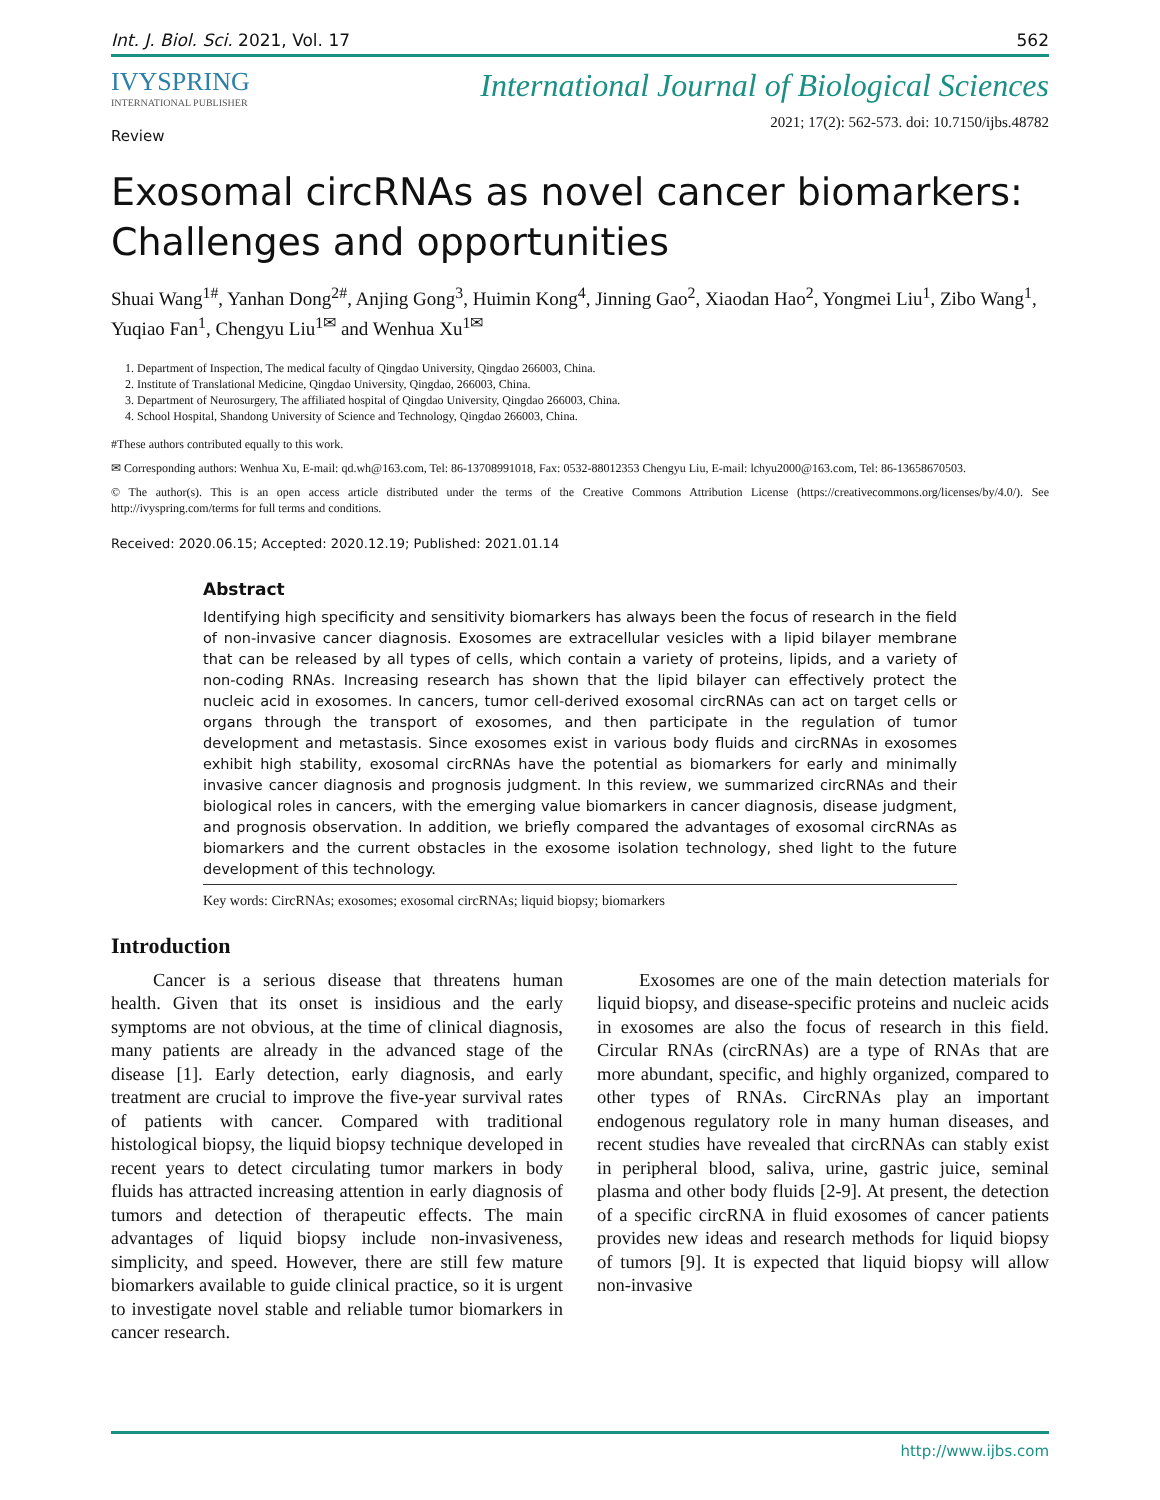Int. J. Biol. Sci. 2021, Vol. 17 562
IVYSPRING
INTERNATIONAL PUBLISHER
International Journal of Biological Sciences
2021; 17(2): 562-573. doi: 10.7150/ijbs.48782
Review
Exosomal circRNAs as novel cancer biomarkers: Challenges and opportunities
Shuai Wang<sup>1#</sup>, Yanhan Dong<sup>2#</sup>, Anjing Gong<sup>3</sup>, Huimin Kong<sup>4</sup>, Jinning Gao<sup>2</sup>, Xiaodan Hao<sup>2</sup>, Yongmei Liu<sup>1</sup>, Zibo Wang<sup>1</sup>, Yuqiao Fan<sup>1</sup>, Chengyu Liu<sup>1✉</sup> and Wenhua Xu<sup>1✉</sup>
1. Department of Inspection, The medical faculty of Qingdao University, Qingdao 266003, China.
2. Institute of Translational Medicine, Qingdao University, Qingdao, 266003, China.
3. Department of Neurosurgery, The affiliated hospital of Qingdao University, Qingdao 266003, China.
4. School Hospital, Shandong University of Science and Technology, Qingdao 266003, China.
#These authors contributed equally to this work.
✉ Corresponding authors: Wenhua Xu, E-mail: qd.wh@163.com, Tel: 86-13708991018, Fax: 0532-88012353 Chengyu Liu, E-mail: lchyu2000@163.com, Tel: 86-13658670503.
© The author(s). This is an open access article distributed under the terms of the Creative Commons Attribution License (https://creativecommons.org/licenses/by/4.0/). See http://ivyspring.com/terms for full terms and conditions.
Received: 2020.06.15; Accepted: 2020.12.19; Published: 2021.01.14
Abstract
Identifying high specificity and sensitivity biomarkers has always been the focus of research in the field of non-invasive cancer diagnosis. Exosomes are extracellular vesicles with a lipid bilayer membrane that can be released by all types of cells, which contain a variety of proteins, lipids, and a variety of non-coding RNAs. Increasing research has shown that the lipid bilayer can effectively protect the nucleic acid in exosomes. In cancers, tumor cell-derived exosomal circRNAs can act on target cells or organs through the transport of exosomes, and then participate in the regulation of tumor development and metastasis. Since exosomes exist in various body fluids and circRNAs in exosomes exhibit high stability, exosomal circRNAs have the potential as biomarkers for early and minimally invasive cancer diagnosis and prognosis judgment. In this review, we summarized circRNAs and their biological roles in cancers, with the emerging value biomarkers in cancer diagnosis, disease judgment, and prognosis observation. In addition, we briefly compared the advantages of exosomal circRNAs as biomarkers and the current obstacles in the exosome isolation technology, shed light to the future development of this technology.
Key words: CircRNAs; exosomes; exosomal circRNAs; liquid biopsy; biomarkers
Introduction
Cancer is a serious disease that threatens human health. Given that its onset is insidious and the early symptoms are not obvious, at the time of clinical diagnosis, many patients are already in the advanced stage of the disease [1]. Early detection, early diagnosis, and early treatment are crucial to improve the five-year survival rates of patients with cancer. Compared with traditional histological biopsy, the liquid biopsy technique developed in recent years to detect circulating tumor markers in body fluids has attracted increasing attention in early diagnosis of tumors and detection of therapeutic effects. The main advantages of liquid biopsy include non-invasiveness, simplicity, and speed. However, there are still few mature biomarkers available to guide clinical practice, so it is urgent to investigate novel stable and reliable tumor biomarkers in cancer research.
Exosomes are one of the main detection materials for liquid biopsy, and disease-specific proteins and nucleic acids in exosomes are also the focus of research in this field. Circular RNAs (circRNAs) are a type of RNAs that are more abundant, specific, and highly organized, compared to other types of RNAs. CircRNAs play an important endogenous regulatory role in many human diseases, and recent studies have revealed that circRNAs can stably exist in peripheral blood, saliva, urine, gastric juice, seminal plasma and other body fluids [2-9]. At present, the detection of a specific circRNA in fluid exosomes of cancer patients provides new ideas and research methods for liquid biopsy of tumors [9]. It is expected that liquid biopsy will allow non-invasive
http://www.ijbs.com